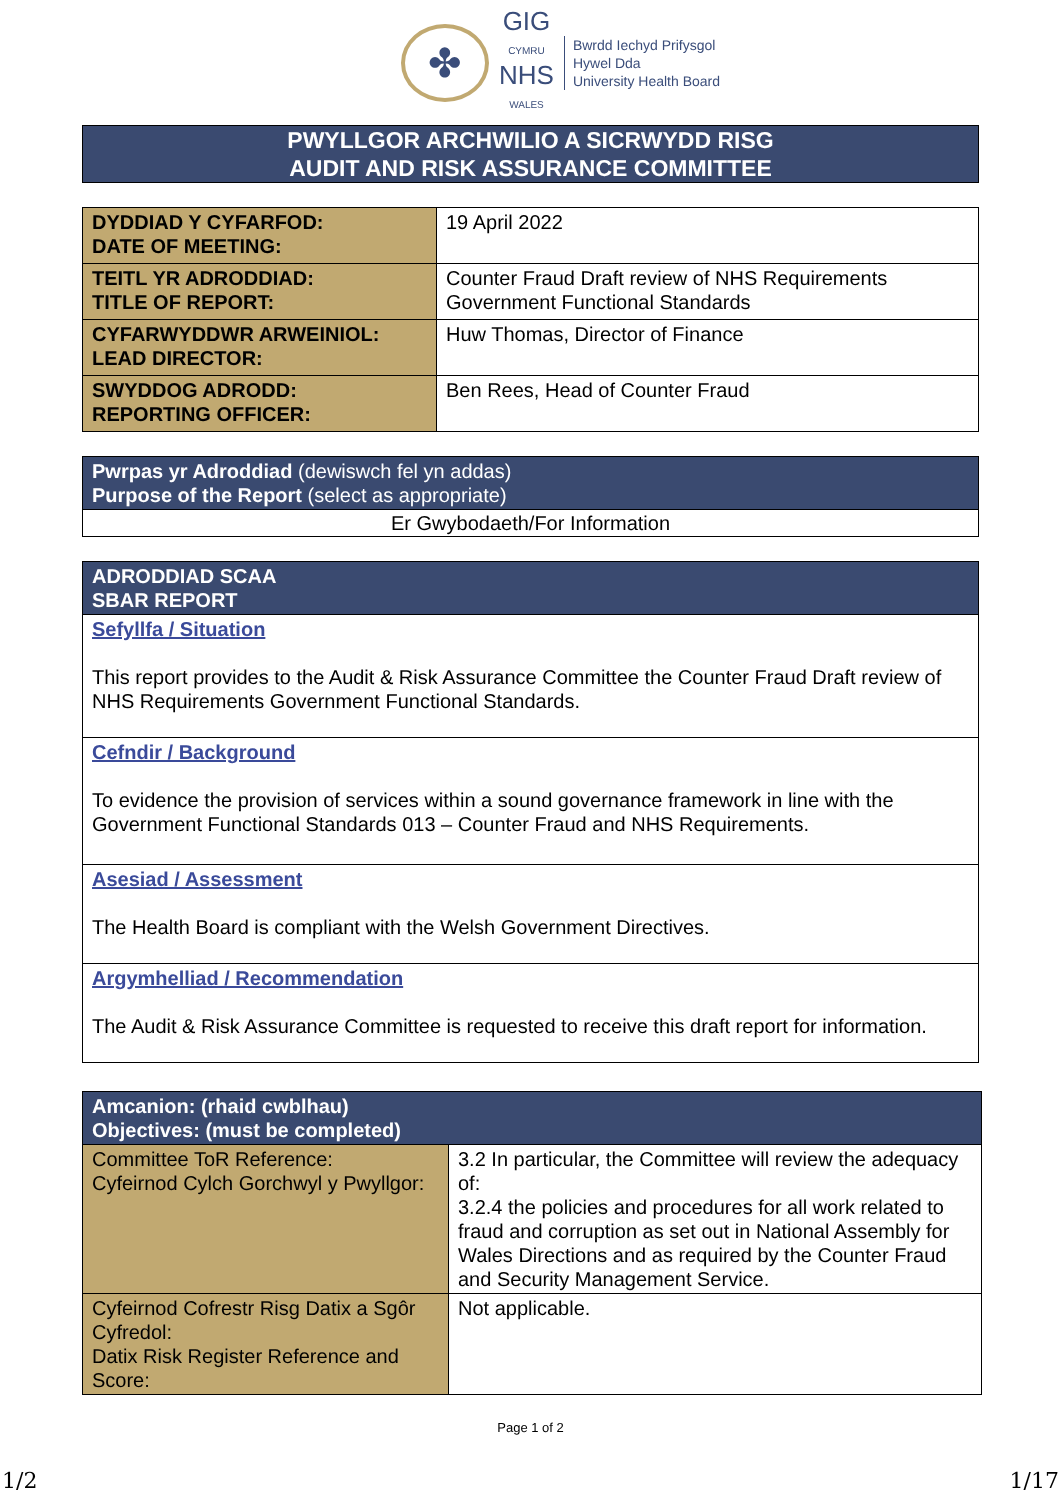✤
GIG
CYMRU
NHS
WALES
Bwrdd Iechyd Prifysgol
Hywel Dda
University Health Board
PWYLLGOR ARCHWILIO A SICRWYDD RISG
AUDIT AND RISK ASSURANCE COMMITTEE
| DYDDIAD Y CYFARFOD: DATE OF MEETING: | 19 April 2022 |
| TEITL YR ADRODDIAD: TITLE OF REPORT: | Counter Fraud Draft review of NHS Requirements Government Functional Standards |
| CYFARWYDDWR ARWEINIOL: LEAD DIRECTOR: | Huw Thomas, Director of Finance |
| SWYDDOG ADRODD: REPORTING OFFICER: | Ben Rees, Head of Counter Fraud |
| Pwrpas yr Adroddiad (dewiswch fel yn addas) Purpose of the Report (select as appropriate) |
| Er Gwybodaeth/For Information |
| ADRODDIAD SCAA SBAR REPORT |
| Sefyllfa / Situation This report provides to the Audit & Risk Assurance Committee the Counter Fraud Draft review of NHS Requirements Government Functional Standards. |
| Cefndir / Background To evidence the provision of services within a sound governance framework in line with the Government Functional Standards 013 – Counter Fraud and NHS Requirements. |
| Asesiad / Assessment The Health Board is compliant with the Welsh Government Directives. |
| Argymhelliad / Recommendation The Audit & Risk Assurance Committee is requested to receive this draft report for information. |
| Amcanion: (rhaid cwblhau) Objectives: (must be completed) | |
| Committee ToR Reference: Cyfeirnod Cylch Gorchwyl y Pwyllgor: | 3.2 In particular, the Committee will review the adequacy of: 3.2.4 the policies and procedures for all work related to fraud and corruption as set out in National Assembly for Wales Directions and as required by the Counter Fraud and Security Management Service. |
| Cyfeirnod Cofrestr Risg Datix a Sgôr Cyfredol: Datix Risk Register Reference and Score: | Not applicable. |
Page 1 of 2
1/2 1/17